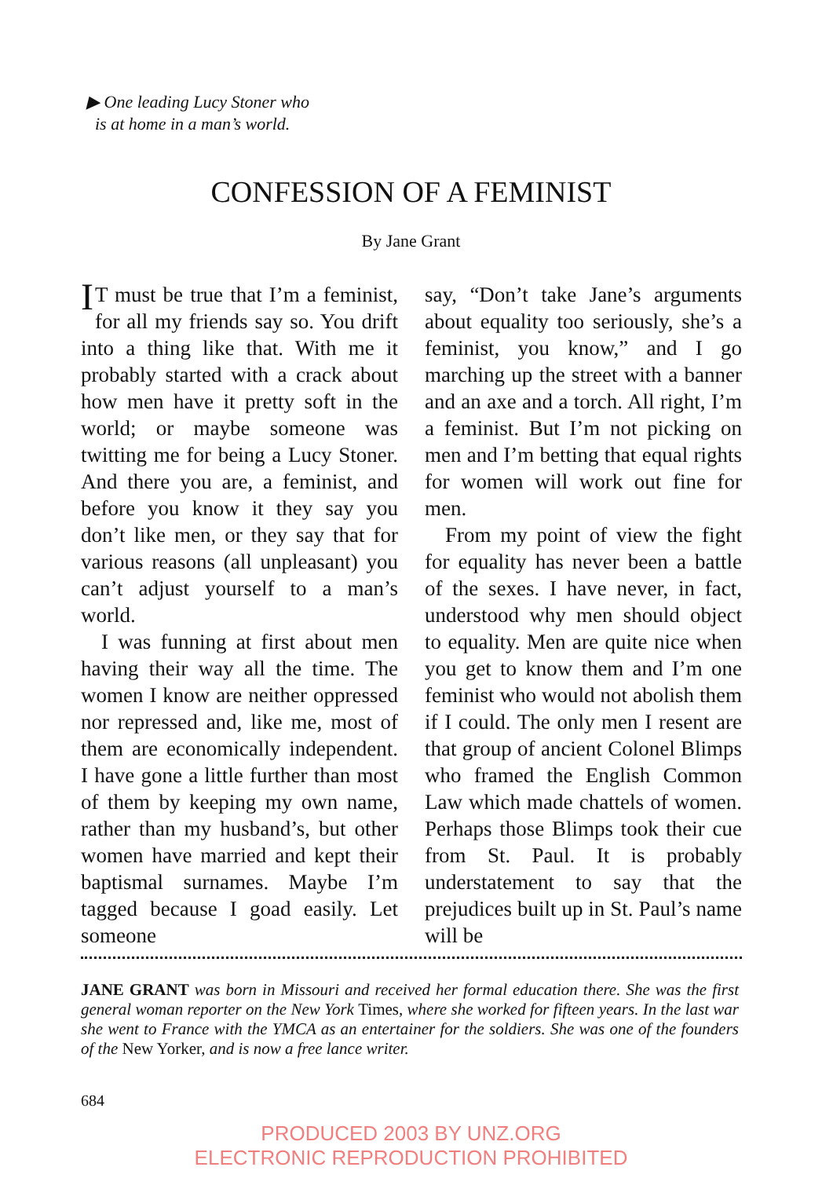▶ One leading Lucy Stoner who
is at home in a man’s world.
CONFESSION OF A FEMINIST
By Jane Grant
IT must be true that I’m a feminist, for all my friends say so. You drift into a thing like that. With me it probably started with a crack about how men have it pretty soft in the world; or maybe someone was twitting me for being a Lucy Stoner. And there you are, a feminist, and before you know it they say you don’t like men, or they say that for various reasons (all unpleasant) you can’t adjust yourself to a man’s world.
I was funning at first about men having their way all the time. The women I know are neither oppressed nor repressed and, like me, most of them are economically independent. I have gone a little further than most of them by keeping my own name, rather than my husband’s, but other women have married and kept their baptismal surnames. Maybe I’m tagged because I goad easily. Let someone
say, “Don’t take Jane’s arguments about equality too seriously, she’s a feminist, you know,” and I go marching up the street with a banner and an axe and a torch. All right, I’m a feminist. But I’m not picking on men and I’m betting that equal rights for women will work out fine for men.
From my point of view the fight for equality has never been a battle of the sexes. I have never, in fact, understood why men should object to equality. Men are quite nice when you get to know them and I’m one feminist who would not abolish them if I could. The only men I resent are that group of ancient Colonel Blimps who framed the English Common Law which made chattels of women. Perhaps those Blimps took their cue from St. Paul. It is probably understatement to say that the prejudices built up in St. Paul’s name will be
JANE GRANT was born in Missouri and received her formal education there. She was the first general woman reporter on the New York Times, where she worked for fifteen years. In the last war she went to France with the YMCA as an entertainer for the soldiers. She was one of the founders of the New Yorker, and is now a free lance writer.
684
PRODUCED 2003 BY UNZ.ORG
ELECTRONIC REPRODUCTION PROHIBITED